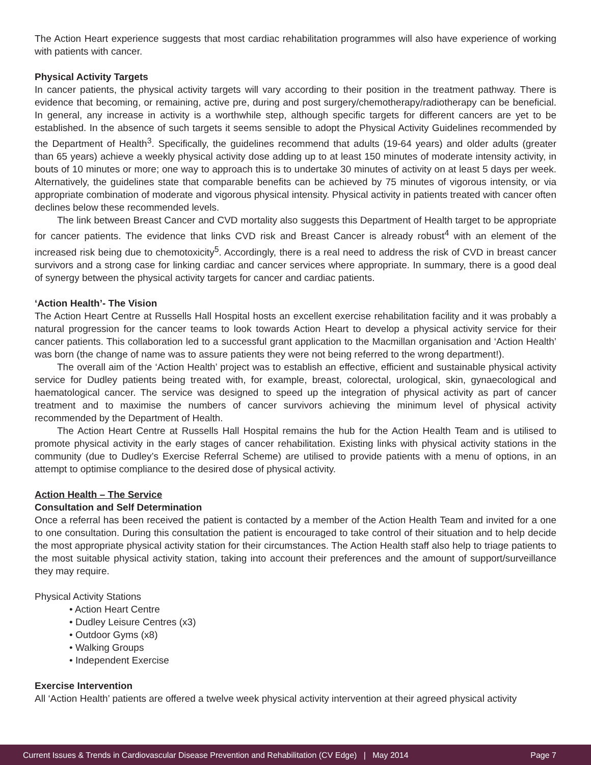The Action Heart experience suggests that most cardiac rehabilitation programmes will also have experience of working with patients with cancer.
Physical Activity Targets
In cancer patients, the physical activity targets will vary according to their position in the treatment pathway. There is evidence that becoming, or remaining, active pre, during and post surgery/chemotherapy/radiotherapy can be beneficial. In general, any increase in activity is a worthwhile step, although specific targets for different cancers are yet to be established. In the absence of such targets it seems sensible to adopt the Physical Activity Guidelines recommended by the Department of Health<sup>3</sup>. Specifically, the guidelines recommend that adults (19-64 years) and older adults (greater than 65 years) achieve a weekly physical activity dose adding up to at least 150 minutes of moderate intensity activity, in bouts of 10 minutes or more; one way to approach this is to undertake 30 minutes of activity on at least 5 days per week. Alternatively, the guidelines state that comparable benefits can be achieved by 75 minutes of vigorous intensity, or via appropriate combination of moderate and vigorous physical intensity. Physical activity in patients treated with cancer often declines below these recommended levels.
The link between Breast Cancer and CVD mortality also suggests this Department of Health target to be appropriate for cancer patients. The evidence that links CVD risk and Breast Cancer is already robust<sup>4</sup> with an element of the increased risk being due to chemotoxicity<sup>5</sup>. Accordingly, there is a real need to address the risk of CVD in breast cancer survivors and a strong case for linking cardiac and cancer services where appropriate. In summary, there is a good deal of synergy between the physical activity targets for cancer and cardiac patients.
‘Action Health’- The Vision
The Action Heart Centre at Russells Hall Hospital hosts an excellent exercise rehabilitation facility and it was probably a natural progression for the cancer teams to look towards Action Heart to develop a physical activity service for their cancer patients. This collaboration led to a successful grant application to the Macmillan organisation and ‘Action Health’ was born (the change of name was to assure patients they were not being referred to the wrong department!).
The overall aim of the ‘Action Health’ project was to establish an effective, efficient and sustainable physical activity service for Dudley patients being treated with, for example, breast, colorectal, urological, skin, gynaecological and haematological cancer. The service was designed to speed up the integration of physical activity as part of cancer treatment and to maximise the numbers of cancer survivors achieving the minimum level of physical activity recommended by the Department of Health.
The Action Heart Centre at Russells Hall Hospital remains the hub for the Action Health Team and is utilised to promote physical activity in the early stages of cancer rehabilitation. Existing links with physical activity stations in the community (due to Dudley’s Exercise Referral Scheme) are utilised to provide patients with a menu of options, in an attempt to optimise compliance to the desired dose of physical activity.
Action Health – The Service
Consultation and Self Determination
Once a referral has been received the patient is contacted by a member of the Action Health Team and invited for a one to one consultation. During this consultation the patient is encouraged to take control of their situation and to help decide the most appropriate physical activity station for their circumstances. The Action Health staff also help to triage patients to the most suitable physical activity station, taking into account their preferences and the amount of support/surveillance they may require.
Physical Activity Stations
• Action Heart Centre
• Dudley Leisure Centres (x3)
• Outdoor Gyms (x8)
• Walking Groups
• Independent Exercise
Exercise Intervention
All ‘Action Health’ patients are offered a twelve week physical activity intervention at their agreed physical activity
Current Issues & Trends in Cardiovascular Disease Prevention and Rehabilitation (CV Edge) | May 2014 Page 7